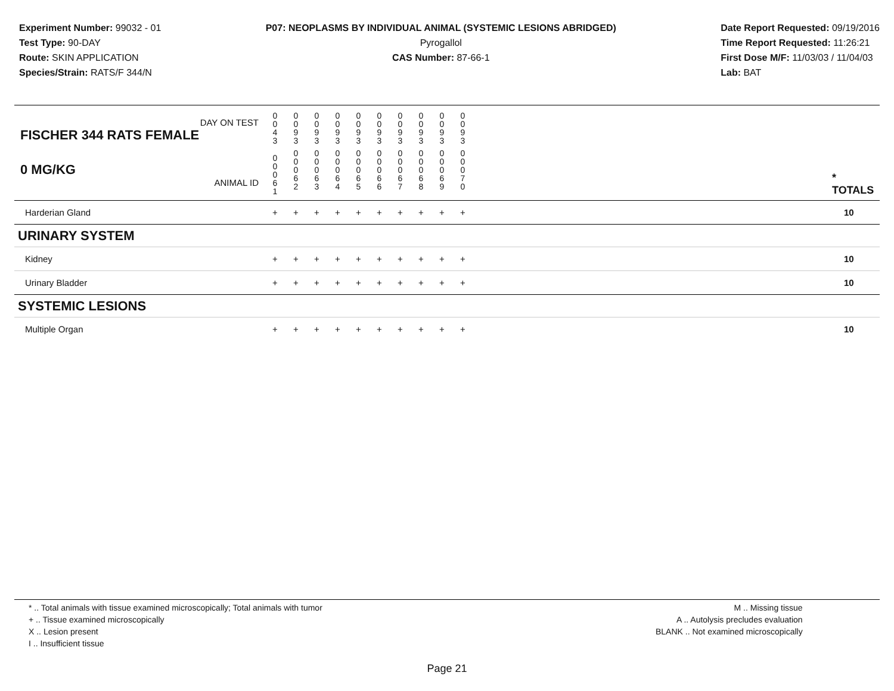Experiment Number: 99032 - 01
Test Type: 90-DAY
Route: SKIN APPLICATION
Species/Strain: RATS/F 344/N
P07: NEOPLASMS BY INDIVIDUAL ANIMAL (SYSTEMIC LESIONS ABRIDGED)
Pyrogallol
CAS Number: 87-66-1
Date Report Requested: 09/19/2016
Time Report Requested: 11:26:21
First Dose M/F: 11/03/03 / 11/04/03
Lab: BAT
| DAY ON TEST FISCHER 344 RATS FEMALE | 0 0 4 3 | 0 0 9 3 | 0 0 9 3 | 0 0 9 3 | 0 0 9 3 | 0 0 9 3 | 0 0 9 3 | 0 0 9 3 | 0 0 9 3 | 0 0 9 3 | | |
| 0 MG/KG ANIMAL ID | 0 0 0 6 1 | 0 0 0 6 2 | 0 0 0 6 3 | 0 0 0 6 4 | 0 0 0 6 5 | 0 0 0 6 6 | 0 0 0 6 7 | 0 0 0 6 8 | 0 0 0 6 9 | 0 0 0 7 0 | | * TOTALS |
| Harderian Gland | + | + | + | + | + | + | + | + | + | + | | 10 |
| URINARY SYSTEM | | | | | | | | | | | | |
| Kidney | + | + | + | + | + | + | + | + | + | + | | 10 |
| Urinary Bladder | + | + | + | + | + | + | + | + | + | + | | 10 |
| SYSTEMIC LESIONS | | | | | | | | | | | | |
| Multiple Organ | + | + | + | + | + | + | + | + | + | + | | 10 |
* .. Total animals with tissue examined microscopically; Total animals with tumor
+ .. Tissue examined microscopically
X .. Lesion present
I .. Insufficient tissue
M .. Missing tissue
A .. Autolysis precludes evaluation
BLANK .. Not examined microscopically
Page 21